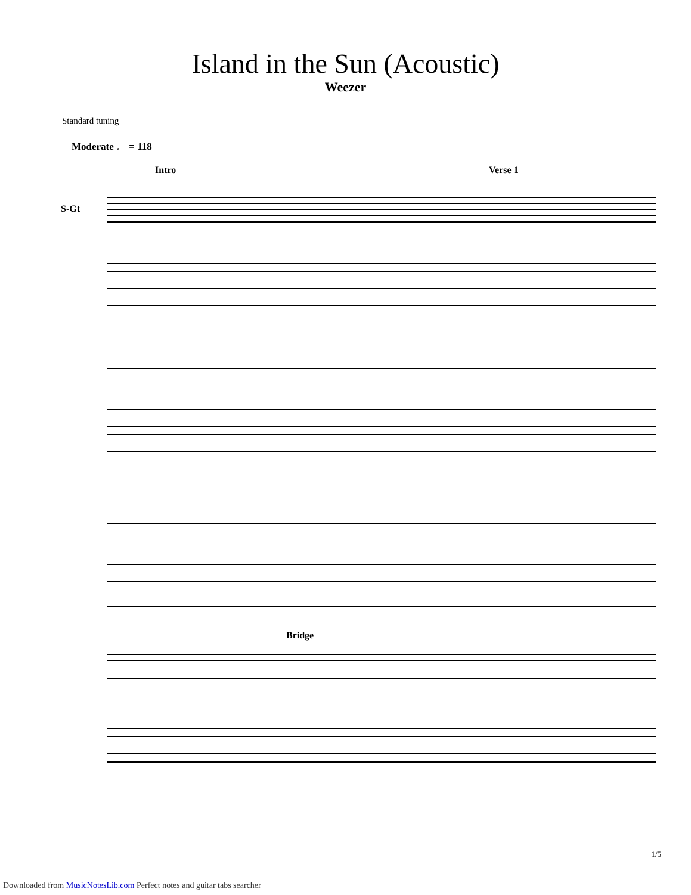Island in the Sun (Acoustic)
Weezer
Standard tuning
Moderate ♩ = 118
Intro Verse 1
S-Gt
Bridge
1/5
Downloaded from MusicNotesLib.com Perfect notes and guitar tabs searcher